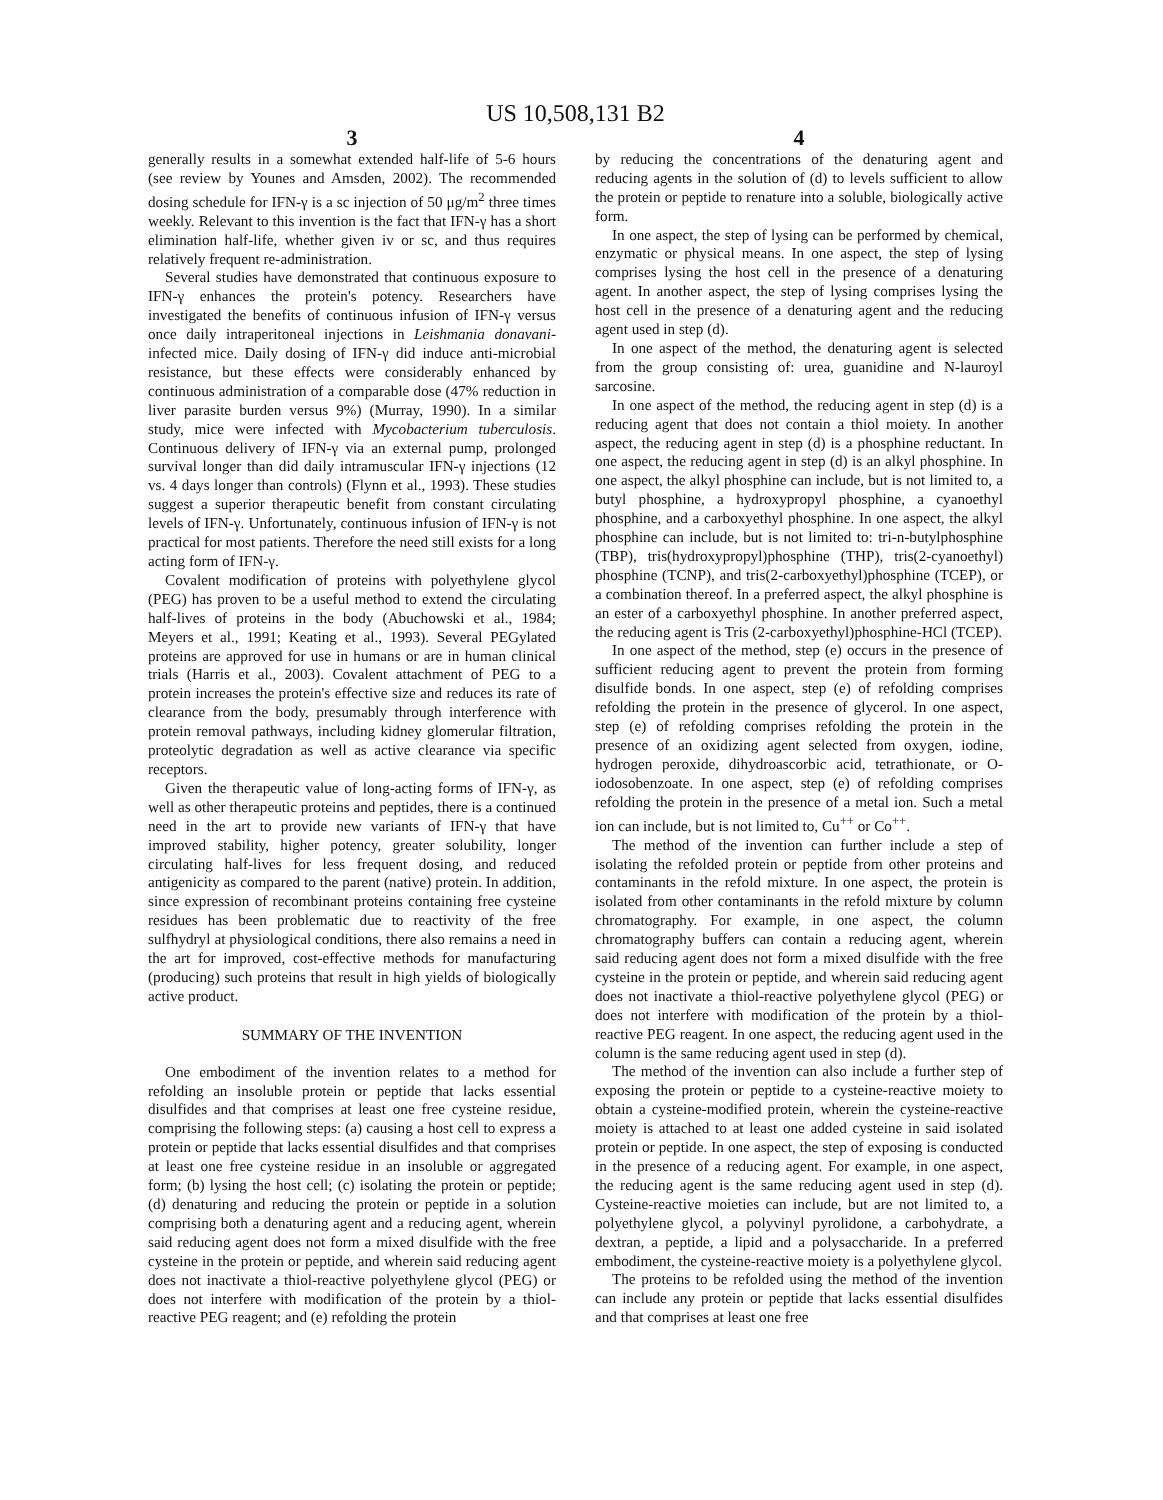US 10,508,131 B2
3
generally results in a somewhat extended half-life of 5-6 hours (see review by Younes and Amsden, 2002). The recommended dosing schedule for IFN-γ is a sc injection of 50 μg/m<sup>2</sup> three times weekly. Relevant to this invention is the fact that IFN-γ has a short elimination half-life, whether given iv or sc, and thus requires relatively frequent re-administration.
Several studies have demonstrated that continuous exposure to IFN-γ enhances the protein's potency. Researchers have investigated the benefits of continuous infusion of IFN-γ versus once daily intraperitoneal injections in Leishmania donavani-infected mice. Daily dosing of IFN-γ did induce anti-microbial resistance, but these effects were considerably enhanced by continuous administration of a comparable dose (47% reduction in liver parasite burden versus 9%) (Murray, 1990). In a similar study, mice were infected with Mycobacterium tuberculosis. Continuous delivery of IFN-γ via an external pump, prolonged survival longer than did daily intramuscular IFN-γ injections (12 vs. 4 days longer than controls) (Flynn et al., 1993). These studies suggest a superior therapeutic benefit from constant circulating levels of IFN-γ. Unfortunately, continuous infusion of IFN-γ is not practical for most patients. Therefore the need still exists for a long acting form of IFN-γ.
Covalent modification of proteins with polyethylene glycol (PEG) has proven to be a useful method to extend the circulating half-lives of proteins in the body (Abuchowski et al., 1984; Meyers et al., 1991; Keating et al., 1993). Several PEGylated proteins are approved for use in humans or are in human clinical trials (Harris et al., 2003). Covalent attachment of PEG to a protein increases the protein's effective size and reduces its rate of clearance from the body, presumably through interference with protein removal pathways, including kidney glomerular filtration, proteolytic degradation as well as active clearance via specific receptors.
Given the therapeutic value of long-acting forms of IFN-γ, as well as other therapeutic proteins and peptides, there is a continued need in the art to provide new variants of IFN-γ that have improved stability, higher potency, greater solubility, longer circulating half-lives for less frequent dosing, and reduced antigenicity as compared to the parent (native) protein. In addition, since expression of recombinant proteins containing free cysteine residues has been problematic due to reactivity of the free sulfhydryl at physiological conditions, there also remains a need in the art for improved, cost-effective methods for manufacturing (producing) such proteins that result in high yields of biologically active product.
SUMMARY OF THE INVENTION
One embodiment of the invention relates to a method for refolding an insoluble protein or peptide that lacks essential disulfides and that comprises at least one free cysteine residue, comprising the following steps: (a) causing a host cell to express a protein or peptide that lacks essential disulfides and that comprises at least one free cysteine residue in an insoluble or aggregated form; (b) lysing the host cell; (c) isolating the protein or peptide; (d) denaturing and reducing the protein or peptide in a solution comprising both a denaturing agent and a reducing agent, wherein said reducing agent does not form a mixed disulfide with the free cysteine in the protein or peptide, and wherein said reducing agent does not inactivate a thiol-reactive polyethylene glycol (PEG) or does not interfere with modification of the protein by a thiol-reactive PEG reagent; and (e) refolding the protein
4
by reducing the concentrations of the denaturing agent and reducing agents in the solution of (d) to levels sufficient to allow the protein or peptide to renature into a soluble, biologically active form.
In one aspect, the step of lysing can be performed by chemical, enzymatic or physical means. In one aspect, the step of lysing comprises lysing the host cell in the presence of a denaturing agent. In another aspect, the step of lysing comprises lysing the host cell in the presence of a denaturing agent and the reducing agent used in step (d).
In one aspect of the method, the denaturing agent is selected from the group consisting of: urea, guanidine and N-lauroyl sarcosine.
In one aspect of the method, the reducing agent in step (d) is a reducing agent that does not contain a thiol moiety. In another aspect, the reducing agent in step (d) is a phosphine reductant. In one aspect, the reducing agent in step (d) is an alkyl phosphine. In one aspect, the alkyl phosphine can include, but is not limited to, a butyl phosphine, a hydroxypropyl phosphine, a cyanoethyl phosphine, and a carboxyethyl phosphine. In one aspect, the alkyl phosphine can include, but is not limited to: tri-n-butylphosphine (TBP), tris(hydroxypropyl)phosphine (THP), tris(2-cyanoethyl) phosphine (TCNP), and tris(2-carboxyethyl)phosphine (TCEP), or a combination thereof. In a preferred aspect, the alkyl phosphine is an ester of a carboxyethyl phosphine. In another preferred aspect, the reducing agent is Tris (2-carboxyethyl)phosphine-HCl (TCEP).
In one aspect of the method, step (e) occurs in the presence of sufficient reducing agent to prevent the protein from forming disulfide bonds. In one aspect, step (e) of refolding comprises refolding the protein in the presence of glycerol. In one aspect, step (e) of refolding comprises refolding the protein in the presence of an oxidizing agent selected from oxygen, iodine, hydrogen peroxide, dihydroascorbic acid, tetrathionate, or O-iodosobenzoate. In one aspect, step (e) of refolding comprises refolding the protein in the presence of a metal ion. Such a metal ion can include, but is not limited to, Cu<sup>++</sup> or Co<sup>++</sup>.
The method of the invention can further include a step of isolating the refolded protein or peptide from other proteins and contaminants in the refold mixture. In one aspect, the protein is isolated from other contaminants in the refold mixture by column chromatography. For example, in one aspect, the column chromatography buffers can contain a reducing agent, wherein said reducing agent does not form a mixed disulfide with the free cysteine in the protein or peptide, and wherein said reducing agent does not inactivate a thiol-reactive polyethylene glycol (PEG) or does not interfere with modification of the protein by a thiol-reactive PEG reagent. In one aspect, the reducing agent used in the column is the same reducing agent used in step (d).
The method of the invention can also include a further step of exposing the protein or peptide to a cysteine-reactive moiety to obtain a cysteine-modified protein, wherein the cysteine-reactive moiety is attached to at least one added cysteine in said isolated protein or peptide. In one aspect, the step of exposing is conducted in the presence of a reducing agent. For example, in one aspect, the reducing agent is the same reducing agent used in step (d). Cysteine-reactive moieties can include, but are not limited to, a polyethylene glycol, a polyvinyl pyrolidone, a carbohydrate, a dextran, a peptide, a lipid and a polysaccharide. In a preferred embodiment, the cysteine-reactive moiety is a polyethylene glycol.
The proteins to be refolded using the method of the invention can include any protein or peptide that lacks essential disulfides and that comprises at least one free